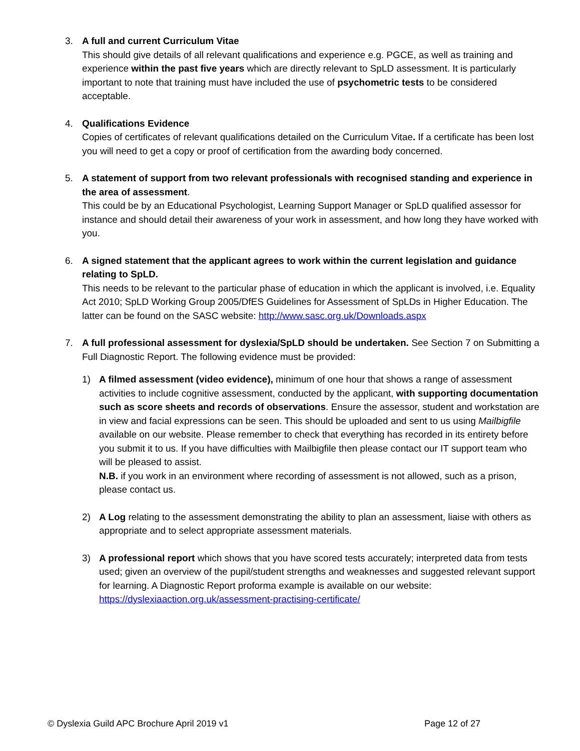3. A full and current Curriculum Vitae
This should give details of all relevant qualifications and experience e.g. PGCE, as well as training and experience within the past five years which are directly relevant to SpLD assessment. It is particularly important to note that training must have included the use of psychometric tests to be considered acceptable.
4. Qualifications Evidence
Copies of certificates of relevant qualifications detailed on the Curriculum Vitae. If a certificate has been lost you will need to get a copy or proof of certification from the awarding body concerned.
5. A statement of support from two relevant professionals with recognised standing and experience in the area of assessment.
This could be by an Educational Psychologist, Learning Support Manager or SpLD qualified assessor for instance and should detail their awareness of your work in assessment, and how long they have worked with you.
6. A signed statement that the applicant agrees to work within the current legislation and guidance relating to SpLD.
This needs to be relevant to the particular phase of education in which the applicant is involved, i.e. Equality Act 2010; SpLD Working Group 2005/DfES Guidelines for Assessment of SpLDs in Higher Education. The latter can be found on the SASC website: http://www.sasc.org.uk/Downloads.aspx
7. A full professional assessment for dyslexia/SpLD should be undertaken. See Section 7 on Submitting a Full Diagnostic Report. The following evidence must be provided:
1) A filmed assessment (video evidence), minimum of one hour that shows a range of assessment activities to include cognitive assessment, conducted by the applicant, with supporting documentation such as score sheets and records of observations. Ensure the assessor, student and workstation are in view and facial expressions can be seen. This should be uploaded and sent to us using Mailbigfile available on our website. Please remember to check that everything has recorded in its entirety before you submit it to us. If you have difficulties with Mailbigfile then please contact our IT support team who will be pleased to assist.
N.B. if you work in an environment where recording of assessment is not allowed, such as a prison, please contact us.
2) A Log relating to the assessment demonstrating the ability to plan an assessment, liaise with others as appropriate and to select appropriate assessment materials.
3) A professional report which shows that you have scored tests accurately; interpreted data from tests used; given an overview of the pupil/student strengths and weaknesses and suggested relevant support for learning. A Diagnostic Report proforma example is available on our website: https://dyslexiaaction.org.uk/assessment-practising-certificate/
© Dyslexia Guild APC Brochure April 2019 v1 Page 12 of 27